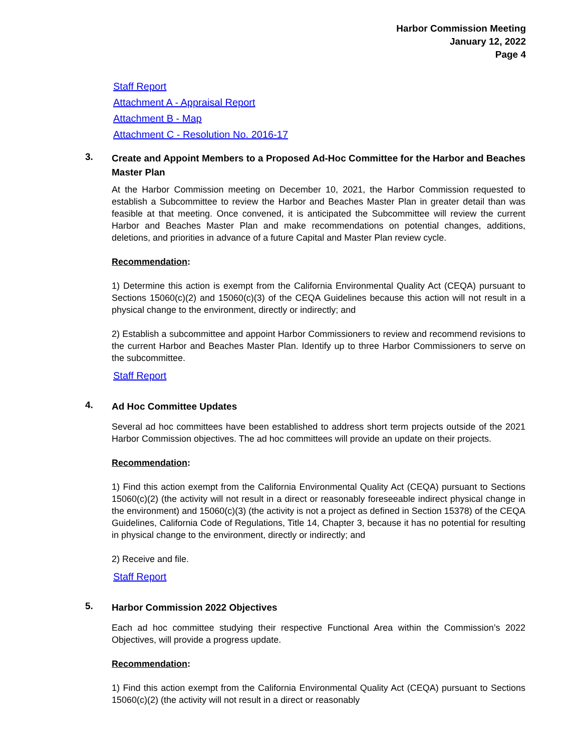Harbor Commission Meeting
January 12, 2022
Page 4
Staff Report
Attachment A - Appraisal Report
Attachment B - Map
Attachment C - Resolution No. 2016-17
3.
Create and Appoint Members to a Proposed Ad-Hoc Committee for the Harbor and Beaches Master Plan
At the Harbor Commission meeting on December 10, 2021, the Harbor Commission requested to establish a Subcommittee to review the Harbor and Beaches Master Plan in greater detail than was feasible at that meeting. Once convened, it is anticipated the Subcommittee will review the current Harbor and Beaches Master Plan and make recommendations on potential changes, additions, deletions, and priorities in advance of a future Capital and Master Plan review cycle.
Recommendation:
1) Determine this action is exempt from the California Environmental Quality Act (CEQA) pursuant to Sections 15060(c)(2) and 15060(c)(3) of the CEQA Guidelines because this action will not result in a physical change to the environment, directly or indirectly; and
2) Establish a subcommittee and appoint Harbor Commissioners to review and recommend revisions to the current Harbor and Beaches Master Plan. Identify up to three Harbor Commissioners to serve on the subcommittee.
Staff Report
4.
Ad Hoc Committee Updates
Several ad hoc committees have been established to address short term projects outside of the 2021 Harbor Commission objectives. The ad hoc committees will provide an update on their projects.
Recommendation:
1) Find this action exempt from the California Environmental Quality Act (CEQA) pursuant to Sections 15060(c)(2) (the activity will not result in a direct or reasonably foreseeable indirect physical change in the environment) and 15060(c)(3) (the activity is not a project as defined in Section 15378) of the CEQA Guidelines, California Code of Regulations, Title 14, Chapter 3, because it has no potential for resulting in physical change to the environment, directly or indirectly; and
2) Receive and file.
Staff Report
5.
Harbor Commission 2022 Objectives
Each ad hoc committee studying their respective Functional Area within the Commission’s 2022 Objectives, will provide a progress update.
Recommendation:
1) Find this action exempt from the California Environmental Quality Act (CEQA) pursuant to Sections 15060(c)(2) (the activity will not result in a direct or reasonably